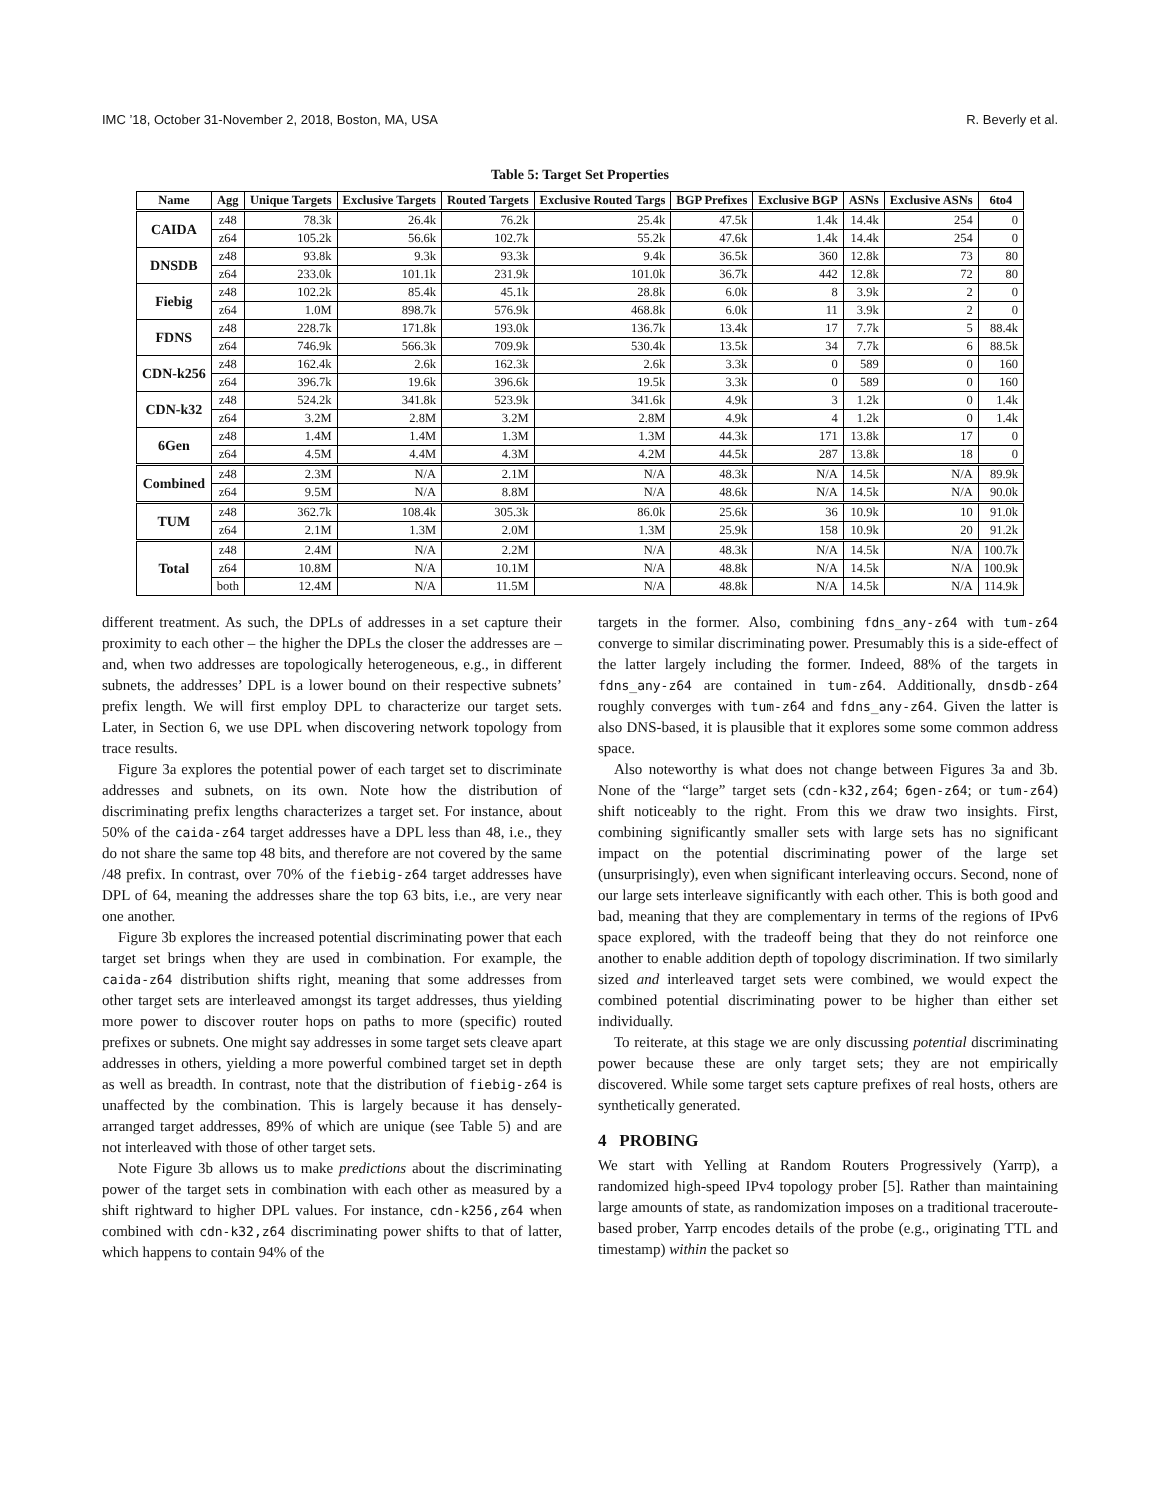IMC ’18, October 31-November 2, 2018, Boston, MA, USA R. Beverly et al.
Table 5: Target Set Properties
| Name | Agg | Unique Targets | Exclusive Targets | Routed Targets | Exclusive Routed Targs | BGP Prefixes | Exclusive BGP | ASNs | Exclusive ASNs | 6to4 |
| --- | --- | --- | --- | --- | --- | --- | --- | --- | --- | --- |
| CAIDA | z48 | 78.3k | 26.4k | 76.2k | 25.4k | 47.5k | 1.4k | 14.4k | 254 | 0 |
| | z64 | 105.2k | 56.6k | 102.7k | 55.2k | 47.6k | 1.4k | 14.4k | 254 | 0 |
| DNSDB | z48 | 93.8k | 9.3k | 93.3k | 9.4k | 36.5k | 360 | 12.8k | 73 | 80 |
| | z64 | 233.0k | 101.1k | 231.9k | 101.0k | 36.7k | 442 | 12.8k | 72 | 80 |
| Fiebig | z48 | 102.2k | 85.4k | 45.1k | 28.8k | 6.0k | 8 | 3.9k | 2 | 0 |
| | z64 | 1.0M | 898.7k | 576.9k | 468.8k | 6.0k | 11 | 3.9k | 2 | 0 |
| FDNS | z48 | 228.7k | 171.8k | 193.0k | 136.7k | 13.4k | 17 | 7.7k | 5 | 88.4k |
| | z64 | 746.9k | 566.3k | 709.9k | 530.4k | 13.5k | 34 | 7.7k | 6 | 88.5k |
| CDN-k256 | z48 | 162.4k | 2.6k | 162.3k | 2.6k | 3.3k | 0 | 589 | 0 | 160 |
| | z64 | 396.7k | 19.6k | 396.6k | 19.5k | 3.3k | 0 | 589 | 0 | 160 |
| CDN-k32 | z48 | 524.2k | 341.8k | 523.9k | 341.6k | 4.9k | 3 | 1.2k | 0 | 1.4k |
| | z64 | 3.2M | 2.8M | 3.2M | 2.8M | 4.9k | 4 | 1.2k | 0 | 1.4k |
| 6Gen | z48 | 1.4M | 1.4M | 1.3M | 1.3M | 44.3k | 171 | 13.8k | 17 | 0 |
| | z64 | 4.5M | 4.4M | 4.3M | 4.2M | 44.5k | 287 | 13.8k | 18 | 0 |
| Combined | z48 | 2.3M | N/A | 2.1M | N/A | 48.3k | N/A | 14.5k | N/A | 89.9k |
| | z64 | 9.5M | N/A | 8.8M | N/A | 48.6k | N/A | 14.5k | N/A | 90.0k |
| TUM | z48 | 362.7k | 108.4k | 305.3k | 86.0k | 25.6k | 36 | 10.9k | 10 | 91.0k |
| | z64 | 2.1M | 1.3M | 2.0M | 1.3M | 25.9k | 158 | 10.9k | 20 | 91.2k |
| Total | z48 | 2.4M | N/A | 2.2M | N/A | 48.3k | N/A | 14.5k | N/A | 100.7k |
| | z64 | 10.8M | N/A | 10.1M | N/A | 48.8k | N/A | 14.5k | N/A | 100.9k |
| | both | 12.4M | N/A | 11.5M | N/A | 48.8k | N/A | 14.5k | N/A | 114.9k |
different treatment. As such, the DPLs of addresses in a set capture their proximity to each other – the higher the DPLs the closer the addresses are – and, when two addresses are topologically heterogeneous, e.g., in different subnets, the addresses’ DPL is a lower bound on their respective subnets’ prefix length. We will first employ DPL to characterize our target sets. Later, in Section 6, we use DPL when discovering network topology from trace results.
Figure 3a explores the potential power of each target set to discriminate addresses and subnets, on its own. Note how the distribution of discriminating prefix lengths characterizes a target set. For instance, about 50% of the caida-z64 target addresses have a DPL less than 48, i.e., they do not share the same top 48 bits, and therefore are not covered by the same /48 prefix. In contrast, over 70% of the fiebig-z64 target addresses have DPL of 64, meaning the addresses share the top 63 bits, i.e., are very near one another.
Figure 3b explores the increased potential discriminating power that each target set brings when they are used in combination. For example, the caida-z64 distribution shifts right, meaning that some addresses from other target sets are interleaved amongst its target addresses, thus yielding more power to discover router hops on paths to more (specific) routed prefixes or subnets. One might say addresses in some target sets cleave apart addresses in others, yielding a more powerful combined target set in depth as well as breadth. In contrast, note that the distribution of fiebig-z64 is unaffected by the combination. This is largely because it has densely-arranged target addresses, 89% of which are unique (see Table 5) and are not interleaved with those of other target sets.
Note Figure 3b allows us to make predictions about the discriminating power of the target sets in combination with each other as measured by a shift rightward to higher DPL values. For instance, cdn-k256,z64 when combined with cdn-k32,z64 discriminating power shifts to that of latter, which happens to contain 94% of the
targets in the former. Also, combining fdns_any-z64 with tum-z64 converge to similar discriminating power. Presumably this is a side-effect of the latter largely including the former. Indeed, 88% of the targets in fdns_any-z64 are contained in tum-z64. Additionally, dnsdb-z64 roughly converges with tum-z64 and fdns_any-z64. Given the latter is also DNS-based, it is plausible that it explores some some common address space.
Also noteworthy is what does not change between Figures 3a and 3b. None of the “large” target sets (cdn-k32,z64; 6gen-z64; or tum-z64) shift noticeably to the right. From this we draw two insights. First, combining significantly smaller sets with large sets has no significant impact on the potential discriminating power of the large set (unsurprisingly), even when significant interleaving occurs. Second, none of our large sets interleave significantly with each other. This is both good and bad, meaning that they are complementary in terms of the regions of IPv6 space explored, with the tradeoff being that they do not reinforce one another to enable addition depth of topology discrimination. If two similarly sized and interleaved target sets were combined, we would expect the combined potential discriminating power to be higher than either set individually.
To reiterate, at this stage we are only discussing potential discriminating power because these are only target sets; they are not empirically discovered. While some target sets capture prefixes of real hosts, others are synthetically generated.
4 PROBING
We start with Yelling at Random Routers Progressively (Yarrp), a randomized high-speed IPv4 topology prober [5]. Rather than maintaining large amounts of state, as randomization imposes on a traditional traceroute-based prober, Yarrp encodes details of the probe (e.g., originating TTL and timestamp) within the packet so